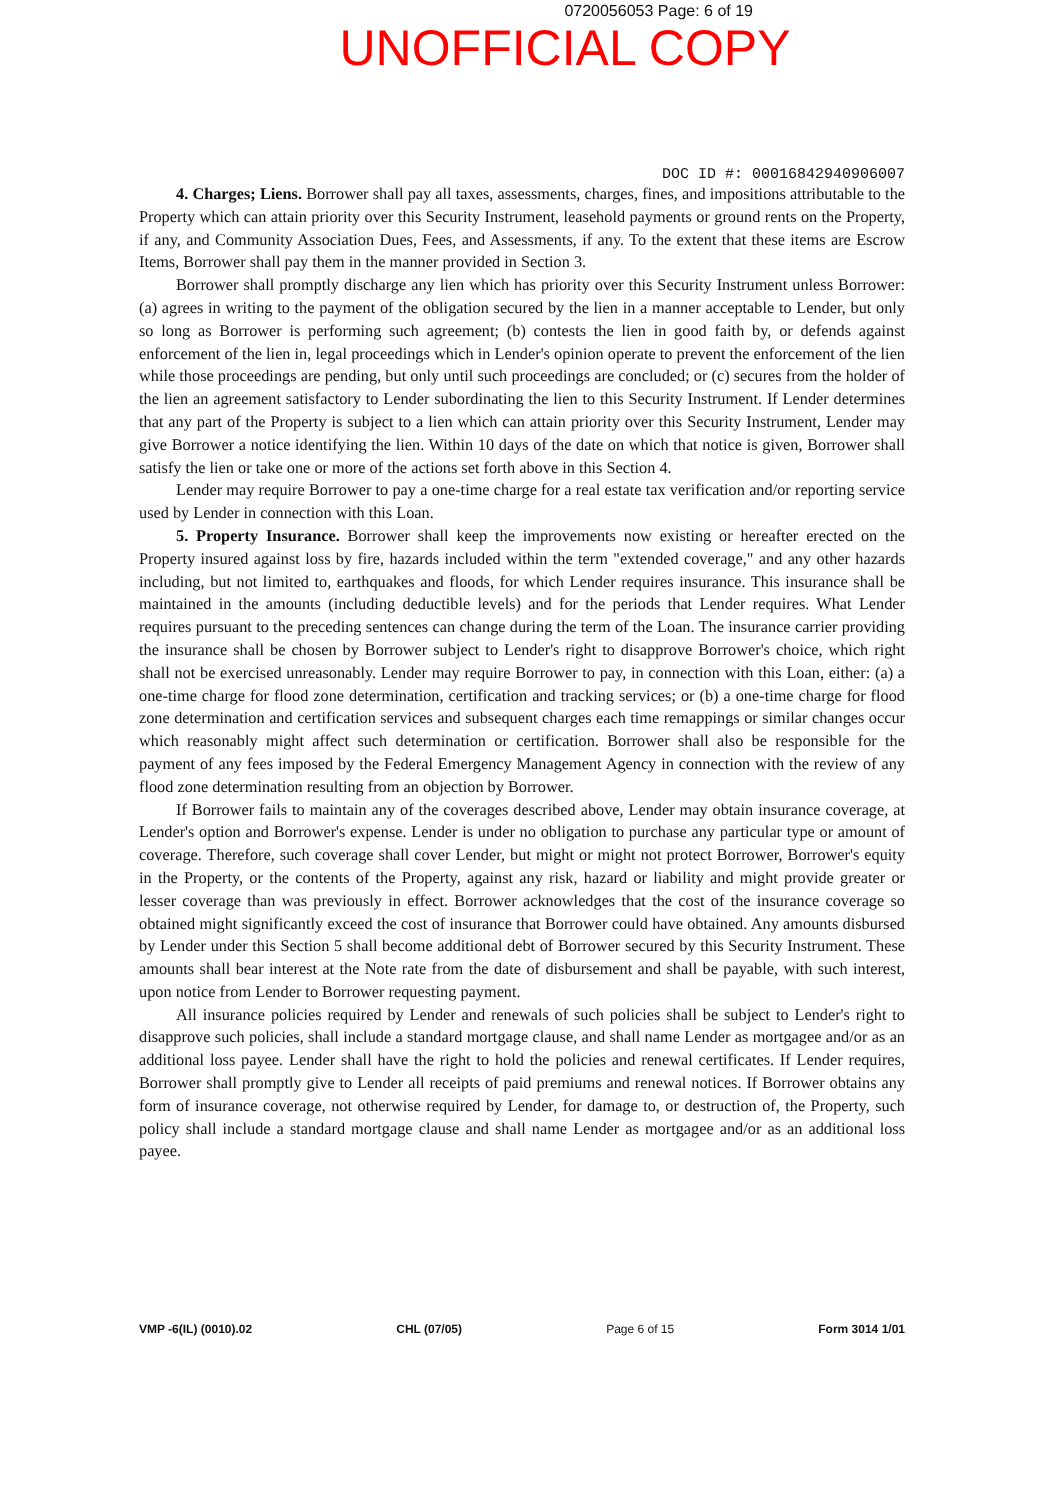0720056053 Page: 6 of 19
UNOFFICIAL COPY
DOC ID #: 00016842940906007
4. Charges; Liens. Borrower shall pay all taxes, assessments, charges, fines, and impositions attributable to the Property which can attain priority over this Security Instrument, leasehold payments or ground rents on the Property, if any, and Community Association Dues, Fees, and Assessments, if any. To the extent that these items are Escrow Items, Borrower shall pay them in the manner provided in Section 3.
Borrower shall promptly discharge any lien which has priority over this Security Instrument unless Borrower: (a) agrees in writing to the payment of the obligation secured by the lien in a manner acceptable to Lender, but only so long as Borrower is performing such agreement; (b) contests the lien in good faith by, or defends against enforcement of the lien in, legal proceedings which in Lender's opinion operate to prevent the enforcement of the lien while those proceedings are pending, but only until such proceedings are concluded; or (c) secures from the holder of the lien an agreement satisfactory to Lender subordinating the lien to this Security Instrument. If Lender determines that any part of the Property is subject to a lien which can attain priority over this Security Instrument, Lender may give Borrower a notice identifying the lien. Within 10 days of the date on which that notice is given, Borrower shall satisfy the lien or take one or more of the actions set forth above in this Section 4.
Lender may require Borrower to pay a one-time charge for a real estate tax verification and/or reporting service used by Lender in connection with this Loan.
5. Property Insurance. Borrower shall keep the improvements now existing or hereafter erected on the Property insured against loss by fire, hazards included within the term "extended coverage," and any other hazards including, but not limited to, earthquakes and floods, for which Lender requires insurance. This insurance shall be maintained in the amounts (including deductible levels) and for the periods that Lender requires. What Lender requires pursuant to the preceding sentences can change during the term of the Loan. The insurance carrier providing the insurance shall be chosen by Borrower subject to Lender's right to disapprove Borrower's choice, which right shall not be exercised unreasonably. Lender may require Borrower to pay, in connection with this Loan, either: (a) a one-time charge for flood zone determination, certification and tracking services; or (b) a one-time charge for flood zone determination and certification services and subsequent charges each time remappings or similar changes occur which reasonably might affect such determination or certification. Borrower shall also be responsible for the payment of any fees imposed by the Federal Emergency Management Agency in connection with the review of any flood zone determination resulting from an objection by Borrower.
If Borrower fails to maintain any of the coverages described above, Lender may obtain insurance coverage, at Lender's option and Borrower's expense. Lender is under no obligation to purchase any particular type or amount of coverage. Therefore, such coverage shall cover Lender, but might or might not protect Borrower, Borrower's equity in the Property, or the contents of the Property, against any risk, hazard or liability and might provide greater or lesser coverage than was previously in effect. Borrower acknowledges that the cost of the insurance coverage so obtained might significantly exceed the cost of insurance that Borrower could have obtained. Any amounts disbursed by Lender under this Section 5 shall become additional debt of Borrower secured by this Security Instrument. These amounts shall bear interest at the Note rate from the date of disbursement and shall be payable, with such interest, upon notice from Lender to Borrower requesting payment.
All insurance policies required by Lender and renewals of such policies shall be subject to Lender's right to disapprove such policies, shall include a standard mortgage clause, and shall name Lender as mortgagee and/or as an additional loss payee. Lender shall have the right to hold the policies and renewal certificates. If Lender requires, Borrower shall promptly give to Lender all receipts of paid premiums and renewal notices. If Borrower obtains any form of insurance coverage, not otherwise required by Lender, for damage to, or destruction of, the Property, such policy shall include a standard mortgage clause and shall name Lender as mortgagee and/or as an additional loss payee.
VMP -6(IL) (0010).02 CHL (07/05) Page 6 of 15 Form 3014 1/01